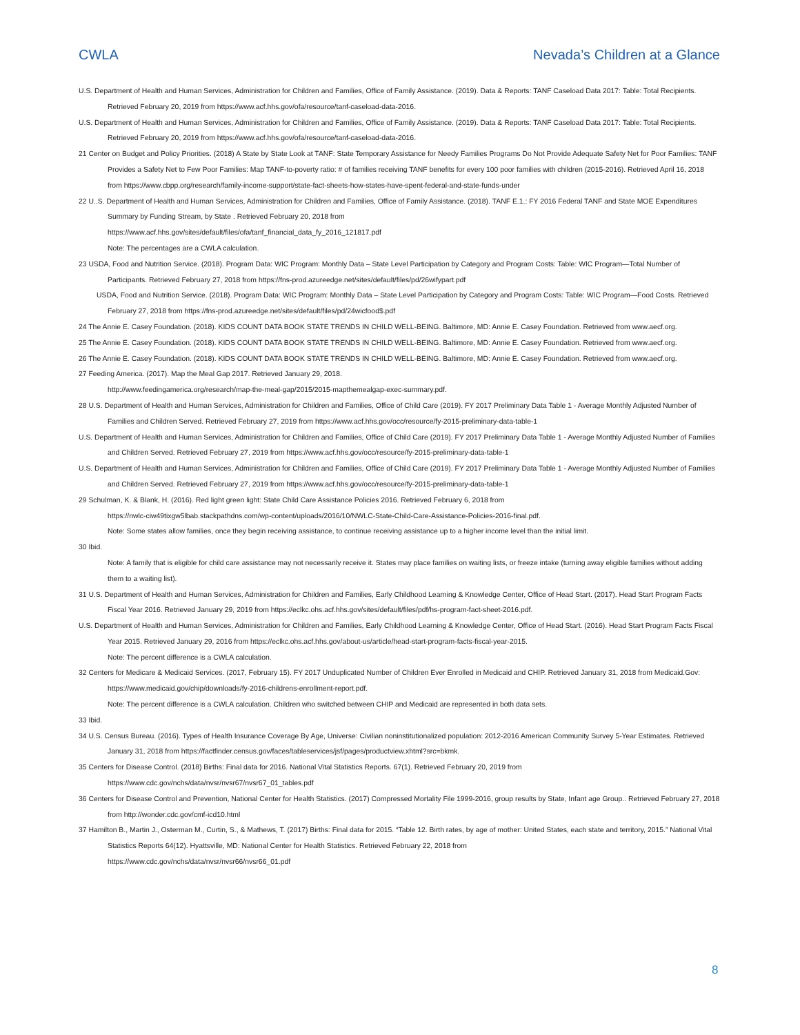CWLA Nevada’s Children at a Glance
U.S. Department of Health and Human Services, Administration for Children and Families, Office of Family Assistance. (2019). Data & Reports: TANF Caseload Data 2017: Table: Total Recipients. Retrieved February 20, 2019 from https://www.acf.hhs.gov/ofa/resource/tanf-caseload-data-2016.
U.S. Department of Health and Human Services, Administration for Children and Families, Office of Family Assistance. (2019). Data & Reports: TANF Caseload Data 2017: Table: Total Recipients. Retrieved February 20, 2019 from https://www.acf.hhs.gov/ofa/resource/tanf-caseload-data-2016.
21 Center on Budget and Policy Priorities. (2018) A State by State Look at TANF: State Temporary Assistance for Needy Families Programs Do Not Provide Adequate Safety Net for Poor Families: TANF Provides a Safety Net to Few Poor Families: Map TANF-to-poverty ratio: # of families receiving TANF benefits for every 100 poor families with children (2015-2016). Retrieved April 16, 2018 from https://www.cbpp.org/research/family-income-support/state-fact-sheets-how-states-have-spent-federal-and-state-funds-under
22 U..S. Department of Health and Human Services, Administration for Children and Families, Office of Family Assistance. (2018). TANF E.1.: FY 2016 Federal TANF and State MOE Expenditures Summary by Funding Stream, by State . Retrieved February 20, 2018 from
https://www.acf.hhs.gov/sites/default/files/ofa/tanf_financial_data_fy_2016_121817.pdf
Note: The percentages are a CWLA calculation.
23 USDA, Food and Nutrition Service. (2018). Program Data: WIC Program: Monthly Data – State Level Participation by Category and Program Costs: Table: WIC Program—Total Number of Participants. Retrieved February 27, 2018 from https://fns-prod.azureedge.net/sites/default/files/pd/26wifypart.pdf
USDA, Food and Nutrition Service. (2018). Program Data: WIC Program: Monthly Data – State Level Participation by Category and Program Costs: Table: WIC Program—Food Costs. Retrieved February 27, 2018 from https://fns-prod.azureedge.net/sites/default/files/pd/24wicfood$.pdf
24 The Annie E. Casey Foundation. (2018). KIDS COUNT DATA BOOK STATE TRENDS IN CHILD WELL-BEING. Baltimore, MD: Annie E. Casey Foundation. Retrieved from www.aecf.org.
25 The Annie E. Casey Foundation. (2018). KIDS COUNT DATA BOOK STATE TRENDS IN CHILD WELL-BEING. Baltimore, MD: Annie E. Casey Foundation. Retrieved from www.aecf.org.
26 The Annie E. Casey Foundation. (2018). KIDS COUNT DATA BOOK STATE TRENDS IN CHILD WELL-BEING. Baltimore, MD: Annie E. Casey Foundation. Retrieved from www.aecf.org.
27 Feeding America. (2017). Map the Meal Gap 2017. Retrieved January 29, 2018.
http://www.feedingamerica.org/research/map-the-meal-gap/2015/2015-mapthemealgap-exec-summary.pdf.
28 U.S. Department of Health and Human Services, Administration for Children and Families, Office of Child Care (2019). FY 2017 Preliminary Data Table 1 - Average Monthly Adjusted Number of Families and Children Served. Retrieved February 27, 2019 from https://www.acf.hhs.gov/occ/resource/fy-2015-preliminary-data-table-1
U.S. Department of Health and Human Services, Administration for Children and Families, Office of Child Care (2019). FY 2017 Preliminary Data Table 1 - Average Monthly Adjusted Number of Families and Children Served. Retrieved February 27, 2019 from https://www.acf.hhs.gov/occ/resource/fy-2015-preliminary-data-table-1
U.S. Department of Health and Human Services, Administration for Children and Families, Office of Child Care (2019). FY 2017 Preliminary Data Table 1 - Average Monthly Adjusted Number of Families and Children Served. Retrieved February 27, 2019 from https://www.acf.hhs.gov/occ/resource/fy-2015-preliminary-data-table-1
29 Schulman, K. & Blank, H. (2016). Red light green light: State Child Care Assistance Policies 2016. Retrieved February 6, 2018 from
https://nwlc-ciw49tixgw5lbab.stackpathdns.com/wp-content/uploads/2016/10/NWLC-State-Child-Care-Assistance-Policies-2016-final.pdf.
Note: Some states allow families, once they begin receiving assistance, to continue receiving assistance up to a higher income level than the initial limit.
30 Ibid.
Note: A family that is eligible for child care assistance may not necessarily receive it. States may place families on waiting lists, or freeze intake (turning away eligible families without adding them to a waiting list).
31 U.S. Department of Health and Human Services, Administration for Children and Families, Early Childhood Learning & Knowledge Center, Office of Head Start. (2017). Head Start Program Facts Fiscal Year 2016. Retrieved January 29, 2019 from https://eclkc.ohs.acf.hhs.gov/sites/default/files/pdf/hs-program-fact-sheet-2016.pdf.
U.S. Department of Health and Human Services, Administration for Children and Families, Early Childhood Learning & Knowledge Center, Office of Head Start. (2016). Head Start Program Facts Fiscal Year 2015. Retrieved January 29, 2016 from https://eclkc.ohs.acf.hhs.gov/about-us/article/head-start-program-facts-fiscal-year-2015.
Note: The percent difference is a CWLA calculation.
32 Centers for Medicare & Medicaid Services. (2017, February 15). FY 2017 Unduplicated Number of Children Ever Enrolled in Medicaid and CHIP. Retrieved January 31, 2018 from Medicaid.Gov: https://www.medicaid.gov/chip/downloads/fy-2016-childrens-enrollment-report.pdf.
Note: The percent difference is a CWLA calculation. Children who switched between CHIP and Medicaid are represented in both data sets.
33 Ibid.
34 U.S. Census Bureau. (2016). Types of Health Insurance Coverage By Age, Universe: Civilian noninstitutionalized population: 2012-2016 American Community Survey 5-Year Estimates. Retrieved January 31, 2018 from https://factfinder.census.gov/faces/tableservices/jsf/pages/productview.xhtml?src=bkmk.
35 Centers for Disease Control. (2018) Births: Final data for 2016. National Vital Statistics Reports. 67(1). Retrieved February 20, 2019 from
https://www.cdc.gov/nchs/data/nvsr/nvsr67/nvsr67_01_tables.pdf
36 Centers for Disease Control and Prevention, National Center for Health Statistics. (2017) Compressed Mortality File 1999-2016, group results by State, Infant age Group.. Retrieved February 27, 2018 from http://wonder.cdc.gov/cmf-icd10.html
37 Hamilton B., Martin J., Osterman M., Curtin, S., & Mathews, T. (2017) Births: Final data for 2015. “Table 12. Birth rates, by age of mother: United States, each state and territory, 2015.” National Vital Statistics Reports 64(12). Hyattsville, MD: National Center for Health Statistics. Retrieved February 22, 2018 from
https://www.cdc.gov/nchs/data/nvsr/nvsr66/nvsr66_01.pdf
8